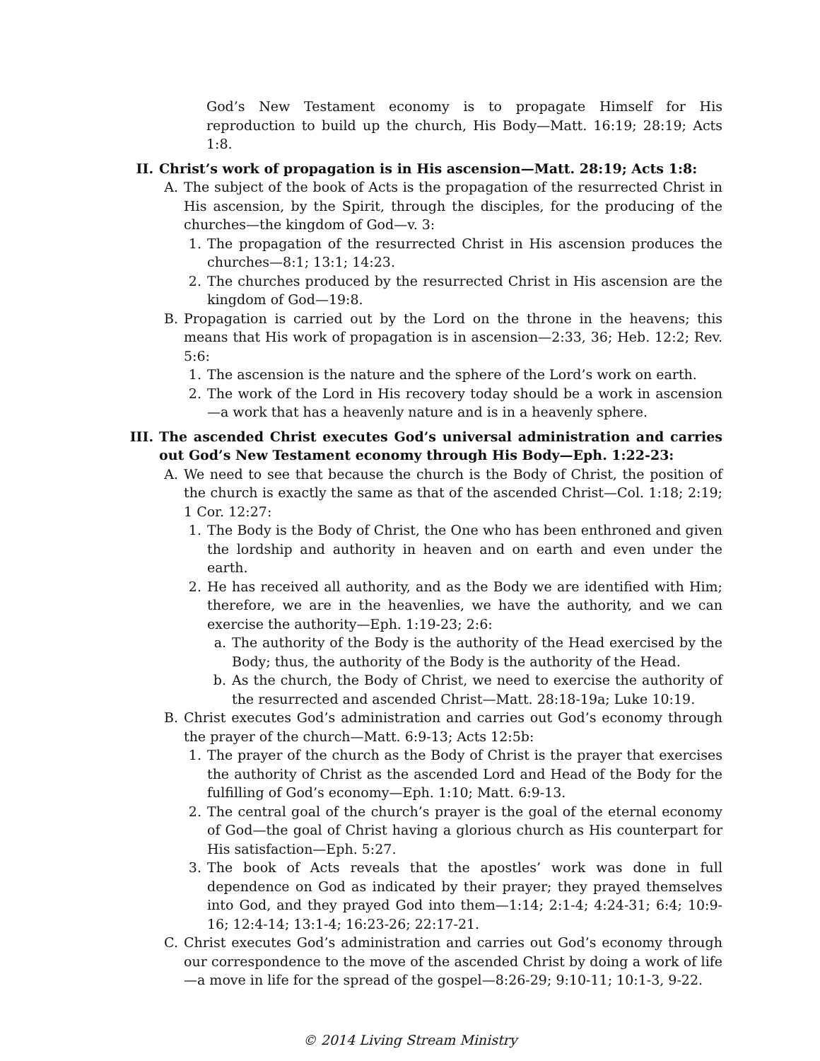God’s New Testament economy is to propagate Himself for His reproduction to build up the church, His Body—Matt. 16:19; 28:19; Acts 1:8.
II. Christ’s work of propagation is in His ascension—Matt. 28:19; Acts 1:8:
A. The subject of the book of Acts is the propagation of the resurrected Christ in His ascension, by the Spirit, through the disciples, for the producing of the churches—the kingdom of God—v. 3:
1. The propagation of the resurrected Christ in His ascension produces the churches—8:1; 13:1; 14:23.
2. The churches produced by the resurrected Christ in His ascension are the kingdom of God—19:8.
B. Propagation is carried out by the Lord on the throne in the heavens; this means that His work of propagation is in ascension—2:33, 36; Heb. 12:2; Rev. 5:6:
1. The ascension is the nature and the sphere of the Lord’s work on earth.
2. The work of the Lord in His recovery today should be a work in ascension—a work that has a heavenly nature and is in a heavenly sphere.
III. The ascended Christ executes God’s universal administration and carries out God’s New Testament economy through His Body—Eph. 1:22-23:
A. We need to see that because the church is the Body of Christ, the position of the church is exactly the same as that of the ascended Christ—Col. 1:18; 2:19; 1 Cor. 12:27:
1. The Body is the Body of Christ, the One who has been enthroned and given the lordship and authority in heaven and on earth and even under the earth.
2. He has received all authority, and as the Body we are identified with Him; therefore, we are in the heavenlies, we have the authority, and we can exercise the authority—Eph. 1:19-23; 2:6:
a. The authority of the Body is the authority of the Head exercised by the Body; thus, the authority of the Body is the authority of the Head.
b. As the church, the Body of Christ, we need to exercise the authority of the resurrected and ascended Christ—Matt. 28:18-19a; Luke 10:19.
B. Christ executes God’s administration and carries out God’s economy through the prayer of the church—Matt. 6:9-13; Acts 12:5b:
1. The prayer of the church as the Body of Christ is the prayer that exercises the authority of Christ as the ascended Lord and Head of the Body for the fulfilling of God’s economy—Eph. 1:10; Matt. 6:9-13.
2. The central goal of the church’s prayer is the goal of the eternal economy of God—the goal of Christ having a glorious church as His counterpart for His satisfaction—Eph. 5:27.
3. The book of Acts reveals that the apostles’ work was done in full dependence on God as indicated by their prayer; they prayed themselves into God, and they prayed God into them—1:14; 2:1-4; 4:24-31; 6:4; 10:9-16; 12:4-14; 13:1-4; 16:23-26; 22:17-21.
C. Christ executes God’s administration and carries out God’s economy through our correspondence to the move of the ascended Christ by doing a work of life—a move in life for the spread of the gospel—8:26-29; 9:10-11; 10:1-3, 9-22.
© 2014 Living Stream Ministry